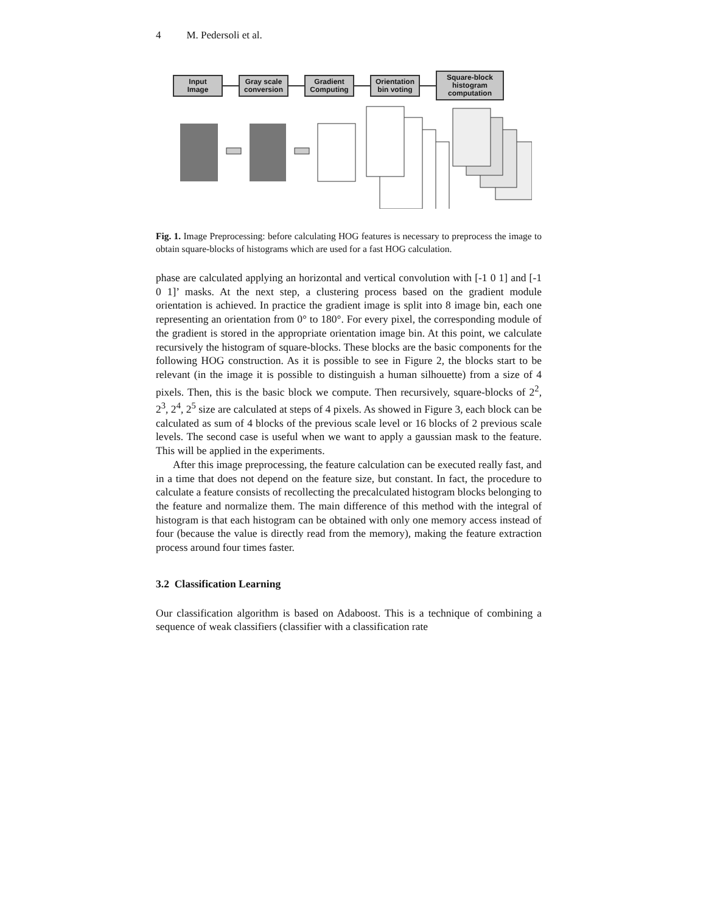4 M. Pedersoli et al.
Input
Image
Gray scale
conversion
Gradient
Computing
Orientation
bin voting
Square-block
histogram
computation
Fig. 1. Image Preprocessing: before calculating HOG features is necessary to preprocess the image to obtain square-blocks of histograms which are used for a fast HOG calculation.
phase are calculated applying an horizontal and vertical convolution with [-1 0 1] and [-1 0 1]’ masks. At the next step, a clustering process based on the gradient module orientation is achieved. In practice the gradient image is split into 8 image bin, each one representing an orientation from 0° to 180°. For every pixel, the corresponding module of the gradient is stored in the appropriate orientation image bin. At this point, we calculate recursively the histogram of square-blocks. These blocks are the basic components for the following HOG construction. As it is possible to see in Figure 2, the blocks start to be relevant (in the image it is possible to distinguish a human silhouette) from a size of 4 pixels. Then, this is the basic block we compute. Then recursively, square-blocks of 2<sup>2</sup>, 2<sup>3</sup>, 2<sup>4</sup>, 2<sup>5</sup> size are calculated at steps of 4 pixels. As showed in Figure 3, each block can be calculated as sum of 4 blocks of the previous scale level or 16 blocks of 2 previous scale levels. The second case is useful when we want to apply a gaussian mask to the feature. This will be applied in the experiments.
After this image preprocessing, the feature calculation can be executed really fast, and in a time that does not depend on the feature size, but constant. In fact, the procedure to calculate a feature consists of recollecting the precalculated histogram blocks belonging to the feature and normalize them. The main difference of this method with the integral of histogram is that each histogram can be obtained with only one memory access instead of four (because the value is directly read from the memory), making the feature extraction process around four times faster.
3.2 Classification Learning
Our classification algorithm is based on Adaboost. This is a technique of combining a sequence of weak classifiers (classifier with a classification rate